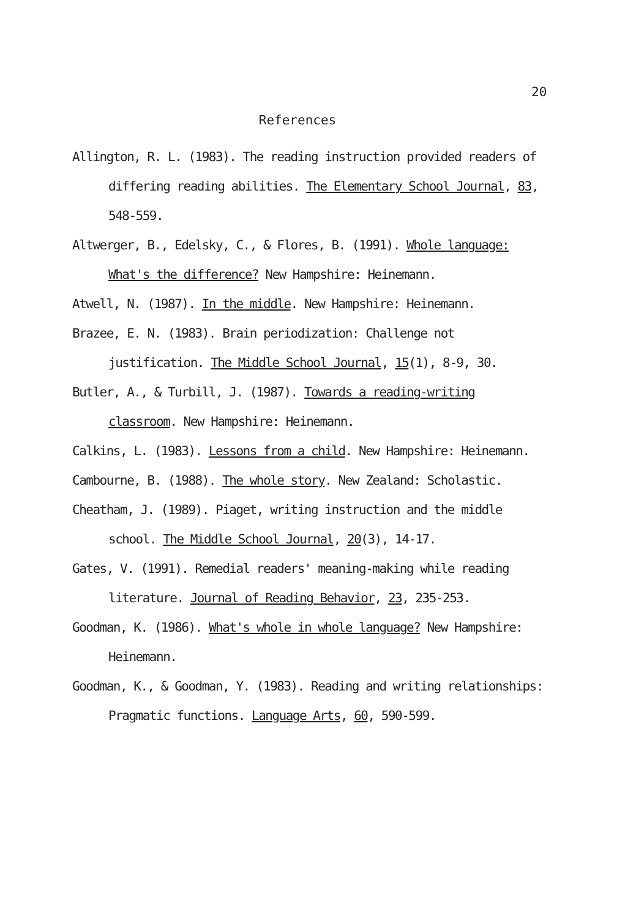20
References
Allington, R. L. (1983). The reading instruction provided readers of differing reading abilities. The Elementary School Journal, 83, 548-559.
Altwerger, B., Edelsky, C., & Flores, B. (1991). Whole language: What's the difference? New Hampshire: Heinemann.
Atwell, N. (1987). In the middle. New Hampshire: Heinemann.
Brazee, E. N. (1983). Brain periodization: Challenge not justification. The Middle School Journal, 15(1), 8-9, 30.
Butler, A., & Turbill, J. (1987). Towards a reading-writing classroom. New Hampshire: Heinemann.
Calkins, L. (1983). Lessons from a child. New Hampshire: Heinemann.
Cambourne, B. (1988). The whole story. New Zealand: Scholastic.
Cheatham, J. (1989). Piaget, writing instruction and the middle school. The Middle School Journal, 20(3), 14-17.
Gates, V. (1991). Remedial readers' meaning-making while reading literature. Journal of Reading Behavior, 23, 235-253.
Goodman, K. (1986). What's whole in whole language? New Hampshire: Heinemann.
Goodman, K., & Goodman, Y. (1983). Reading and writing relationships: Pragmatic functions. Language Arts, 60, 590-599.